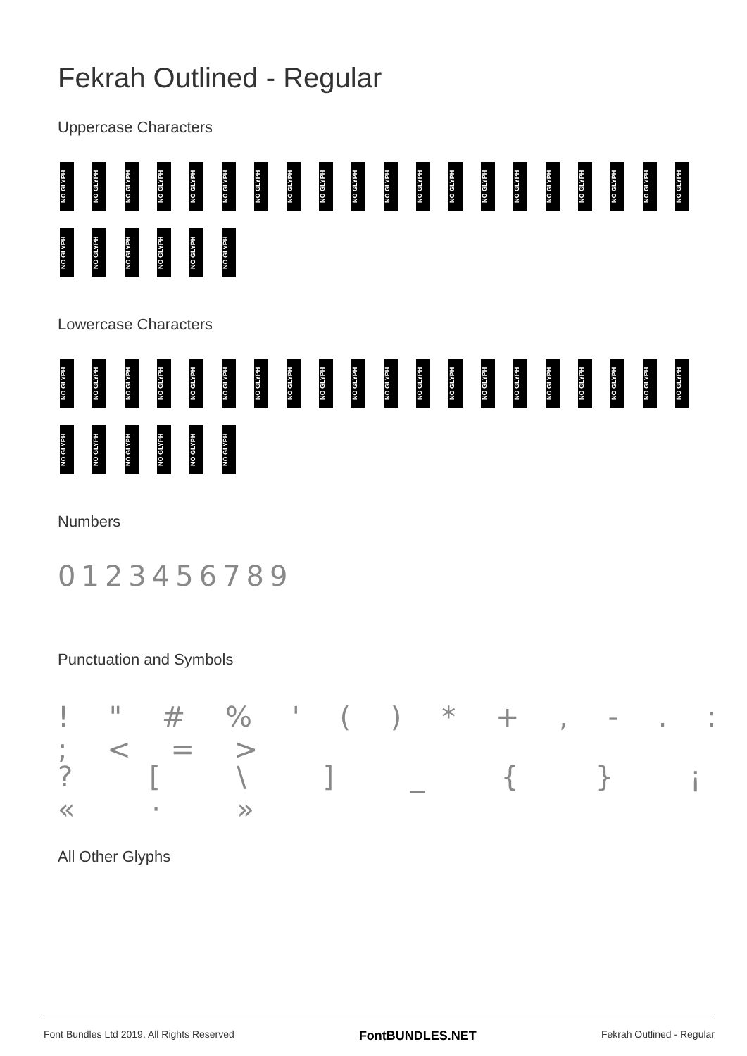Fekrah Outlined - Regular
Uppercase Characters
NO GLYPH
NO GLYPH
NO GLYPH
NO GLYPH
NO GLYPH
NO GLYPH
NO GLYPH
NO GLYPH
NO GLYPH
NO GLYPH
NO GLYPH
NO GLYPH
NO GLYPH
NO GLYPH
NO GLYPH
NO GLYPH
NO GLYPH
NO GLYPH
NO GLYPH
NO GLYPH
NO GLYPH
NO GLYPH
NO GLYPH
NO GLYPH
NO GLYPH
NO GLYPH
Lowercase Characters
NO GLYPH
NO GLYPH
NO GLYPH
NO GLYPH
NO GLYPH
NO GLYPH
NO GLYPH
NO GLYPH
NO GLYPH
NO GLYPH
NO GLYPH
NO GLYPH
NO GLYPH
NO GLYPH
NO GLYPH
NO GLYPH
NO GLYPH
NO GLYPH
NO GLYPH
NO GLYPH
NO GLYPH
NO GLYPH
NO GLYPH
NO GLYPH
NO GLYPH
NO GLYPH
Numbers
0123456789
Punctuation and Symbols
! " # % ' ( ) * + , - . : ; < = >
? [ \ ] _ { } ¡ « · »
All Other Glyphs
Font Bundles Ltd 2019. All Rights Reserved FontBUNDLES.NET Fekrah Outlined - Regular